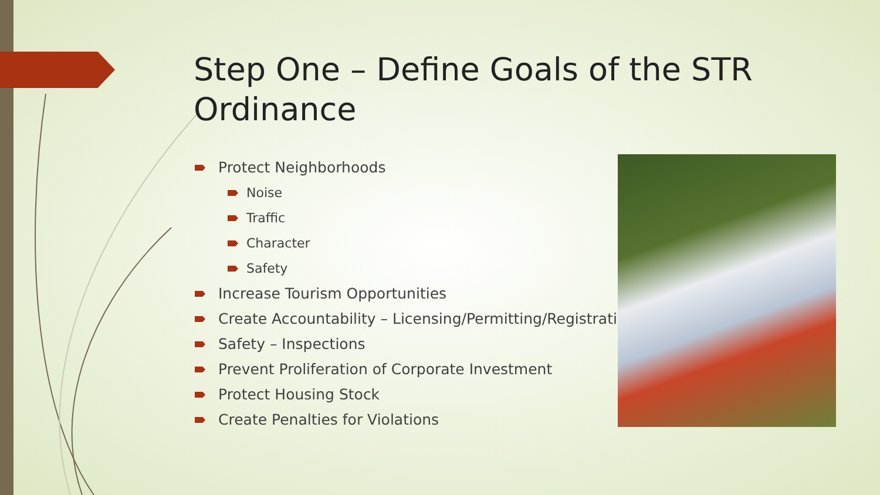Step One – Define Goals of the STR Ordinance
Protect Neighborhoods
Noise
Traffic
Character
Safety
Increase Tourism Opportunities
Create Accountability – Licensing/Permitting/Registration
Safety – Inspections
Prevent Proliferation of Corporate Investment
Protect Housing Stock
Create Penalties for Violations